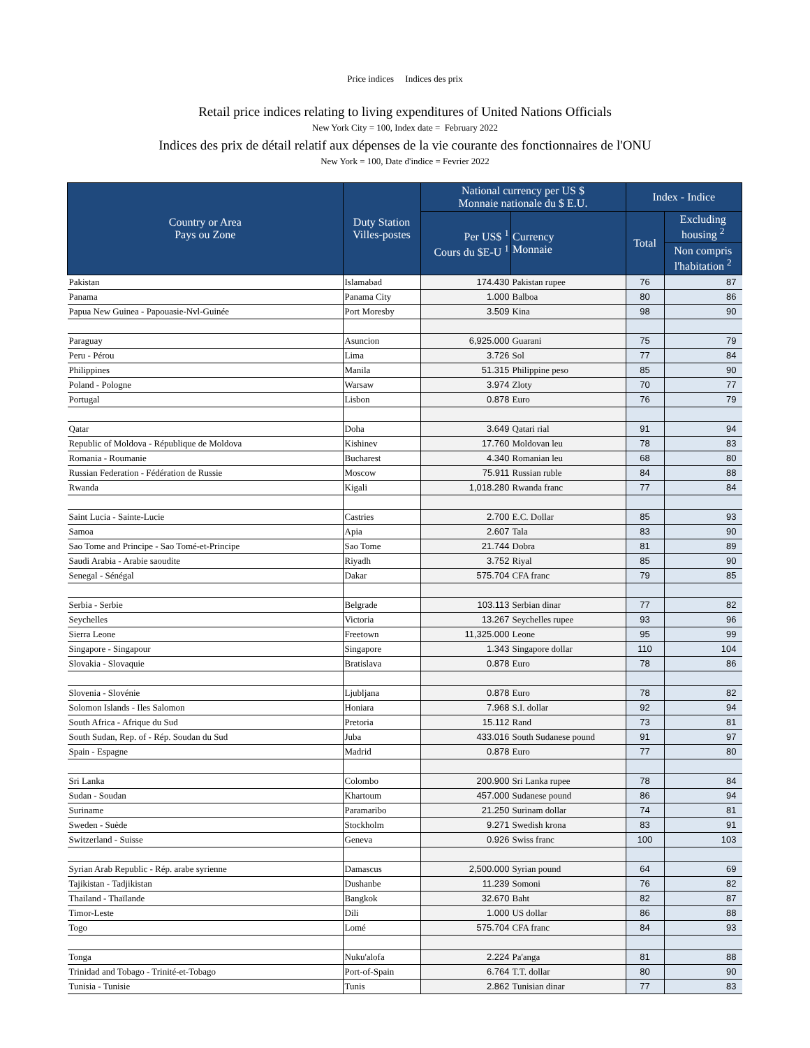Price indices Indices des prix
Retail price indices relating to living expenditures of United Nations Officials
New York City = 100, Index date = February 2022
Indices des prix de détail relatif aux dépenses de la vie courante des fonctionnaires de l'ONU
New York = 100, Date d'indice = Fevrier 2022
| Country or Area Pays ou Zone | Duty Station Villes-postes | National currency per US $ Monnaie nationale du $ E.U. | | Index - Indice | |
| --- | --- | --- | --- | --- | --- |
| | | Per US$ <sup>1</sup> Cours du $E-U <sup>1</sup> | Currency Monnaie | Total | Excluding housing <sup>2</sup> |
| | | | | | Non compris l'habitation <sup>2</sup> |
| Pakistan | Islamabad | 174.430 | Pakistan rupee | 76 | 87 |
| Panama | Panama City | 1.000 | Balboa | 80 | 86 |
| Papua New Guinea - Papouasie-Nvl-Guinée | Port Moresby | 3.509 | Kina | 98 | 90 |
| Paraguay | Asuncion | 6,925.000 | Guarani | 75 | 79 |
| Peru - Pérou | Lima | 3.726 | Sol | 77 | 84 |
| Philippines | Manila | 51.315 | Philippine peso | 85 | 90 |
| Poland - Pologne | Warsaw | 3.974 | Zloty | 70 | 77 |
| Portugal | Lisbon | 0.878 | Euro | 76 | 79 |
| Qatar | Doha | 3.649 | Qatari rial | 91 | 94 |
| Republic of Moldova - République de Moldova | Kishinev | 17.760 | Moldovan leu | 78 | 83 |
| Romania - Roumanie | Bucharest | 4.340 | Romanian leu | 68 | 80 |
| Russian Federation - Fédération de Russie | Moscow | 75.911 | Russian ruble | 84 | 88 |
| Rwanda | Kigali | 1,018.280 | Rwanda franc | 77 | 84 |
| Saint Lucia - Sainte-Lucie | Castries | 2.700 | E.C. Dollar | 85 | 93 |
| Samoa | Apia | 2.607 | Tala | 83 | 90 |
| Sao Tome and Principe - Sao Tomé-et-Principe | Sao Tome | 21.744 | Dobra | 81 | 89 |
| Saudi Arabia - Arabie saoudite | Riyadh | 3.752 | Riyal | 85 | 90 |
| Senegal - Sénégal | Dakar | 575.704 | CFA franc | 79 | 85 |
| Serbia - Serbie | Belgrade | 103.113 | Serbian dinar | 77 | 82 |
| Seychelles | Victoria | 13.267 | Seychelles rupee | 93 | 96 |
| Sierra Leone | Freetown | 11,325.000 | Leone | 95 | 99 |
| Singapore - Singapour | Singapore | 1.343 | Singapore dollar | 110 | 104 |
| Slovakia - Slovaquie | Bratislava | 0.878 | Euro | 78 | 86 |
| Slovenia - Slovénie | Ljubljana | 0.878 | Euro | 78 | 82 |
| Solomon Islands - Iles Salomon | Honiara | 7.968 | S.I. dollar | 92 | 94 |
| South Africa - Afrique du Sud | Pretoria | 15.112 | Rand | 73 | 81 |
| South Sudan, Rep. of - Rép. Soudan du Sud | Juba | 433.016 | South Sudanese pound | 91 | 97 |
| Spain - Espagne | Madrid | 0.878 | Euro | 77 | 80 |
| Sri Lanka | Colombo | 200.900 | Sri Lanka rupee | 78 | 84 |
| Sudan - Soudan | Khartoum | 457.000 | Sudanese pound | 86 | 94 |
| Suriname | Paramaribo | 21.250 | Surinam dollar | 74 | 81 |
| Sweden - Suède | Stockholm | 9.271 | Swedish krona | 83 | 91 |
| Switzerland - Suisse | Geneva | 0.926 | Swiss franc | 100 | 103 |
| Syrian Arab Republic - Rép. arabe syrienne | Damascus | 2,500.000 | Syrian pound | 64 | 69 |
| Tajikistan - Tadjikistan | Dushanbe | 11.239 | Somoni | 76 | 82 |
| Thailand - Thaïlande | Bangkok | 32.670 | Baht | 82 | 87 |
| Timor-Leste | Dili | 1.000 | US dollar | 86 | 88 |
| Togo | Lomé | 575.704 | CFA franc | 84 | 93 |
| Tonga | Nuku'alofa | 2.224 | Pa'anga | 81 | 88 |
| Trinidad and Tobago - Trinité-et-Tobago | Port-of-Spain | 6.764 | T.T. dollar | 80 | 90 |
| Tunisia - Tunisie | Tunis | 2.862 | Tunisian dinar | 77 | 83 |